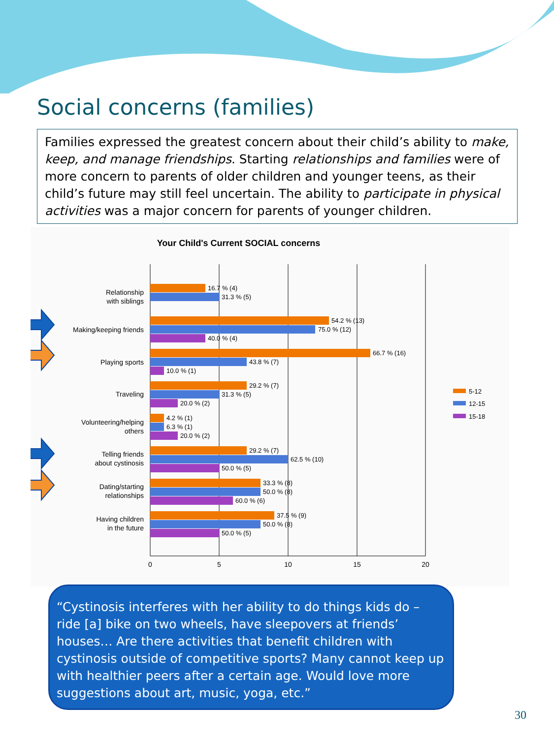Social concerns (families)
Families expressed the greatest concern about their child’s ability to make, keep, and manage friendships. Starting relationships and families were of more concern to parents of older children and younger teens, as their child’s future may still feel uncertain. The ability to participate in physical activities was a major concern for parents of younger children.
Your Child's Current SOCIAL concerns
0
5
10
15
20
Relationship
with siblings
Making/keeping friends
Playing sports
Traveling
Volunteering/helping
others
Telling friends
about cystinosis
Dating/starting
relationships
Having children
in the future
16.7 % (4)
31.3 % (5)
54.2 % (13)
75.0 % (12)
40.0 % (4)
66.7 % (16)
43.8 % (7)
10.0 % (1)
29.2 % (7)
31.3 % (5)
20.0 % (2)
4.2 % (1)
6.3 % (1)
20.0 % (2)
29.2 % (7)
62.5 % (10)
50.0 % (5)
33.3 % (8)
50.0 % (8)
60.0 % (6)
37.5 % (9)
50.0 % (8)
50.0 % (5)
5-12
12-15
15-18
“Cystinosis interferes with her ability to do things kids do – ride [a] bike on two wheels, have sleepovers at friends’ houses… Are there activities that benefit children with cystinosis outside of competitive sports? Many cannot keep up with healthier peers after a certain age. Would love more suggestions about art, music, yoga, etc.”
30